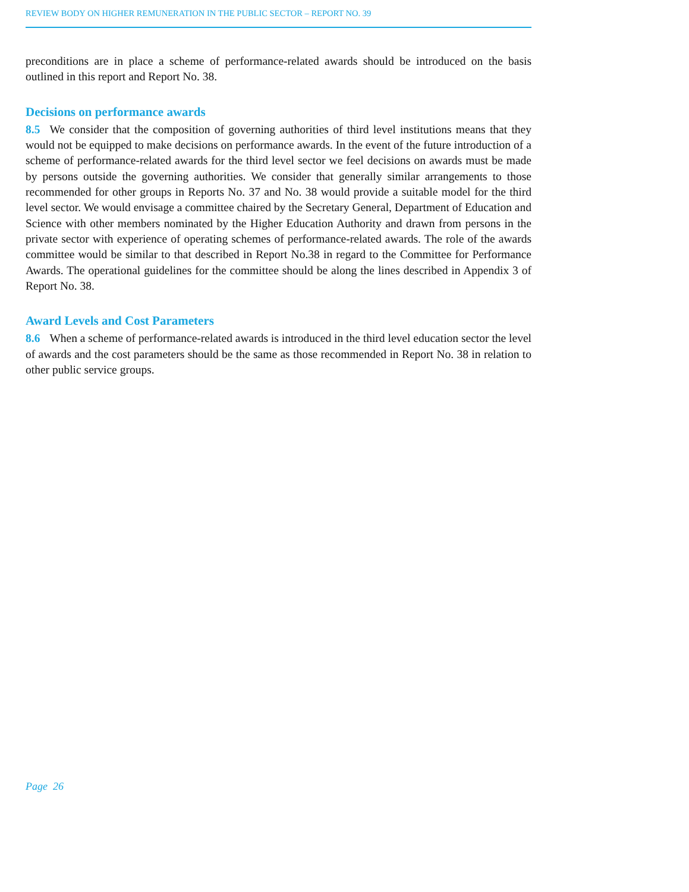REVIEW BODY ON HIGHER REMUNERATION IN THE PUBLIC SECTOR – REPORT NO. 39
preconditions are in place a scheme of performance-related awards should be introduced on the basis outlined in this report and Report No. 38.
Decisions on performance awards
8.5 We consider that the composition of governing authorities of third level institutions means that they would not be equipped to make decisions on performance awards. In the event of the future introduction of a scheme of performance-related awards for the third level sector we feel decisions on awards must be made by persons outside the governing authorities. We consider that generally similar arrangements to those recommended for other groups in Reports No. 37 and No. 38 would provide a suitable model for the third level sector. We would envisage a committee chaired by the Secretary General, Department of Education and Science with other members nominated by the Higher Education Authority and drawn from persons in the private sector with experience of operating schemes of performance-related awards. The role of the awards committee would be similar to that described in Report No.38 in regard to the Committee for Performance Awards. The operational guidelines for the committee should be along the lines described in Appendix 3 of Report No. 38.
Award Levels and Cost Parameters
8.6 When a scheme of performance-related awards is introduced in the third level education sector the level of awards and the cost parameters should be the same as those recommended in Report No. 38 in relation to other public service groups.
Page 26